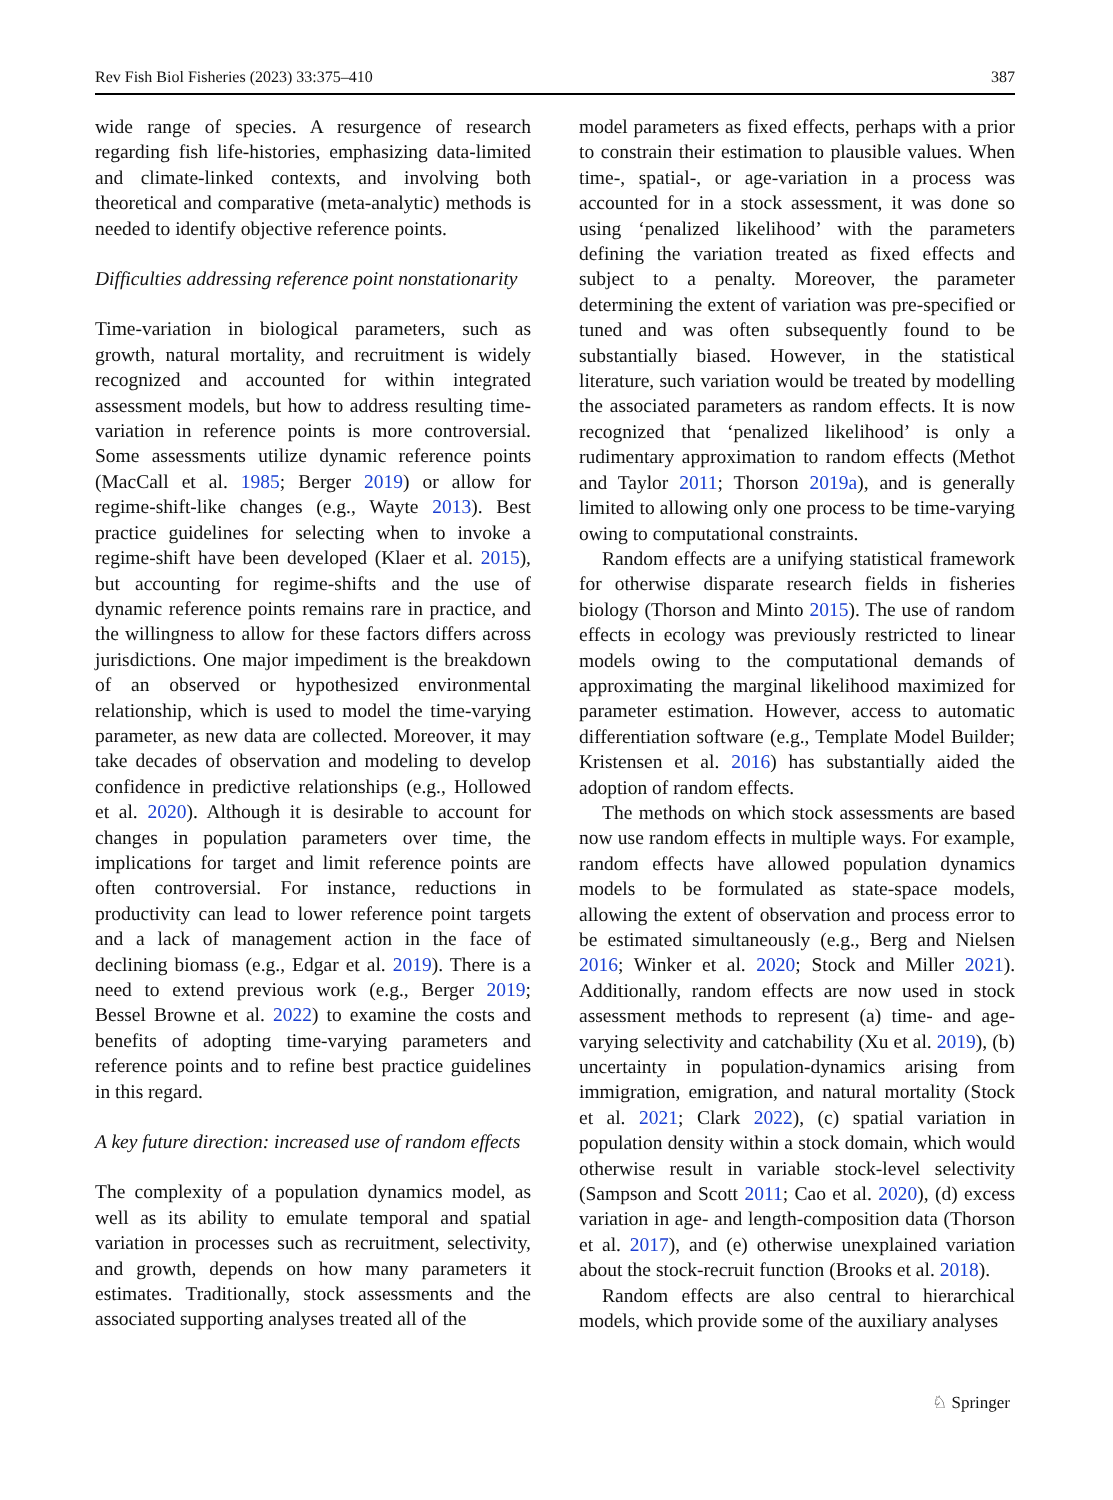Rev Fish Biol Fisheries (2023) 33:375–410 387
wide range of species. A resurgence of research regarding fish life-histories, emphasizing data-limited and climate-linked contexts, and involving both theoretical and comparative (meta-analytic) methods is needed to identify objective reference points.
Difficulties addressing reference point nonstationarity
Time-variation in biological parameters, such as growth, natural mortality, and recruitment is widely recognized and accounted for within integrated assessment models, but how to address resulting time-variation in reference points is more controversial. Some assessments utilize dynamic reference points (MacCall et al. 1985; Berger 2019) or allow for regime-shift-like changes (e.g., Wayte 2013). Best practice guidelines for selecting when to invoke a regime-shift have been developed (Klaer et al. 2015), but accounting for regime-shifts and the use of dynamic reference points remains rare in practice, and the willingness to allow for these factors differs across jurisdictions. One major impediment is the breakdown of an observed or hypothesized environmental relationship, which is used to model the time-varying parameter, as new data are collected. Moreover, it may take decades of observation and modeling to develop confidence in predictive relationships (e.g., Hollowed et al. 2020). Although it is desirable to account for changes in population parameters over time, the implications for target and limit reference points are often controversial. For instance, reductions in productivity can lead to lower reference point targets and a lack of management action in the face of declining biomass (e.g., Edgar et al. 2019). There is a need to extend previous work (e.g., Berger 2019; Bessel Browne et al. 2022) to examine the costs and benefits of adopting time-varying parameters and reference points and to refine best practice guidelines in this regard.
A key future direction: increased use of random effects
The complexity of a population dynamics model, as well as its ability to emulate temporal and spatial variation in processes such as recruitment, selectivity, and growth, depends on how many parameters it estimates. Traditionally, stock assessments and the associated supporting analyses treated all of the
model parameters as fixed effects, perhaps with a prior to constrain their estimation to plausible values. When time-, spatial-, or age-variation in a process was accounted for in a stock assessment, it was done so using ‘penalized likelihood’ with the parameters defining the variation treated as fixed effects and subject to a penalty. Moreover, the parameter determining the extent of variation was pre-specified or tuned and was often subsequently found to be substantially biased. However, in the statistical literature, such variation would be treated by modelling the associated parameters as random effects. It is now recognized that ‘penalized likelihood’ is only a rudimentary approximation to random effects (Methot and Taylor 2011; Thorson 2019a), and is generally limited to allowing only one process to be time-varying owing to computational constraints.
Random effects are a unifying statistical framework for otherwise disparate research fields in fisheries biology (Thorson and Minto 2015). The use of random effects in ecology was previously restricted to linear models owing to the computational demands of approximating the marginal likelihood maximized for parameter estimation. However, access to automatic differentiation software (e.g., Template Model Builder; Kristensen et al. 2016) has substantially aided the adoption of random effects.
The methods on which stock assessments are based now use random effects in multiple ways. For example, random effects have allowed population dynamics models to be formulated as state-space models, allowing the extent of observation and process error to be estimated simultaneously (e.g., Berg and Nielsen 2016; Winker et al. 2020; Stock and Miller 2021). Additionally, random effects are now used in stock assessment methods to represent (a) time- and age-varying selectivity and catchability (Xu et al. 2019), (b) uncertainty in population-dynamics arising from immigration, emigration, and natural mortality (Stock et al. 2021; Clark 2022), (c) spatial variation in population density within a stock domain, which would otherwise result in variable stock-level selectivity (Sampson and Scott 2011; Cao et al. 2020), (d) excess variation in age- and length-composition data (Thorson et al. 2017), and (e) otherwise unexplained variation about the stock-recruit function (Brooks et al. 2018).
Random effects are also central to hierarchical models, which provide some of the auxiliary analyses
♘ Springer